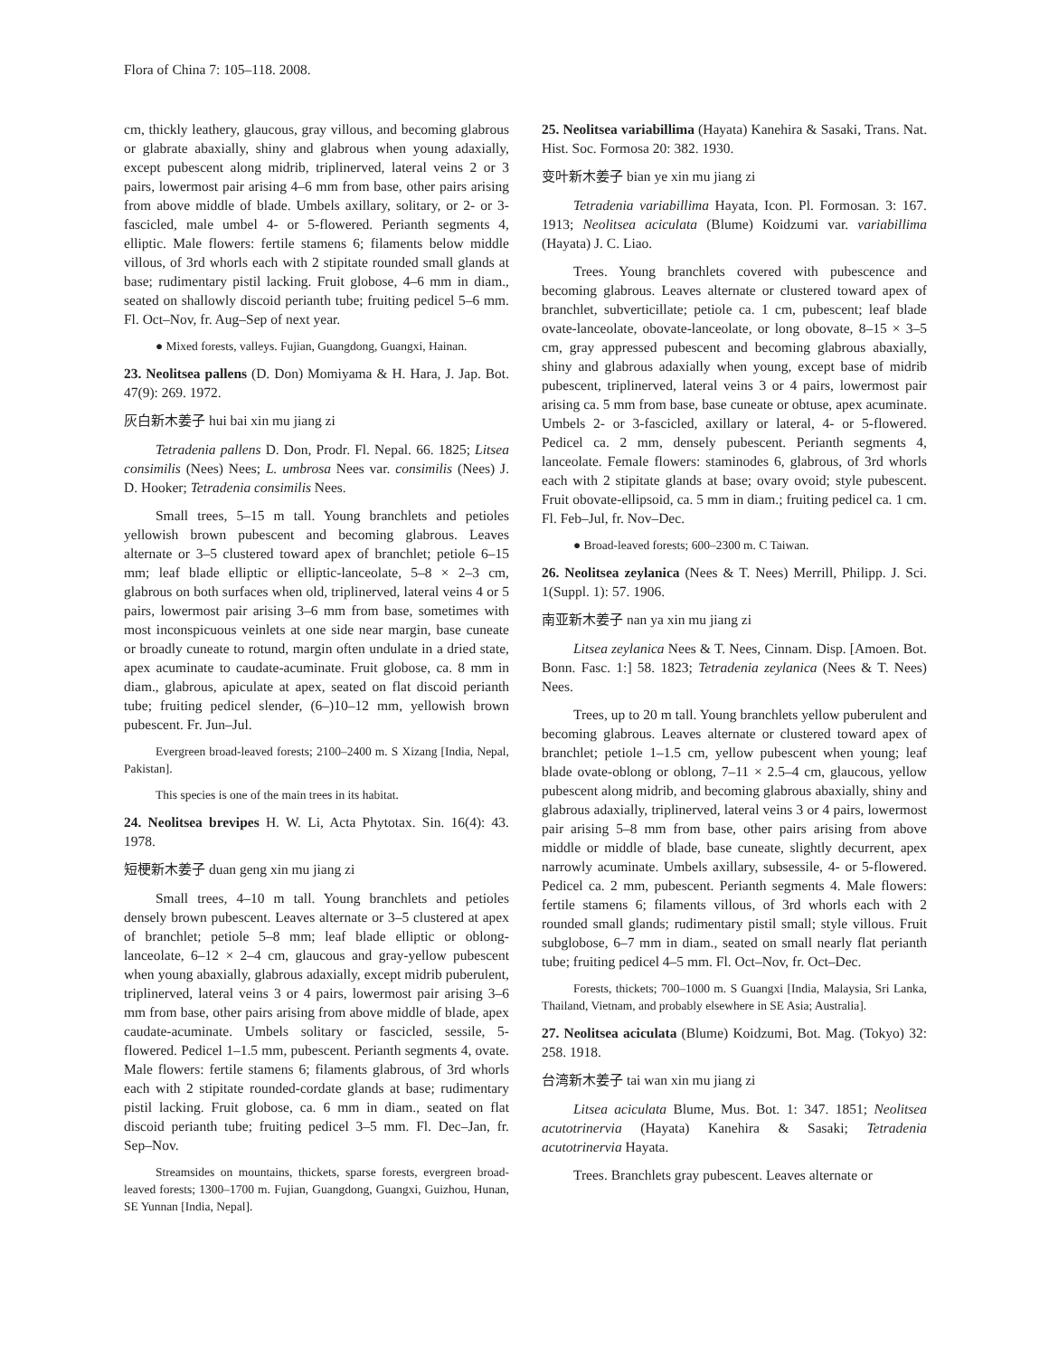Flora of China 7: 105–118. 2008.
cm, thickly leathery, glaucous, gray villous, and becoming glabrous or glabrate abaxially, shiny and glabrous when young adaxially, except pubescent along midrib, triplinerved, lateral veins 2 or 3 pairs, lowermost pair arising 4–6 mm from base, other pairs arising from above middle of blade. Umbels axillary, solitary, or 2- or 3-fascicled, male umbel 4- or 5-flowered. Perianth segments 4, elliptic. Male flowers: fertile stamens 6; filaments below middle villous, of 3rd whorls each with 2 stipitate rounded small glands at base; rudimentary pistil lacking. Fruit globose, 4–6 mm in diam., seated on shallowly discoid perianth tube; fruiting pedicel 5–6 mm. Fl. Oct–Nov, fr. Aug–Sep of next year.
● Mixed forests, valleys. Fujian, Guangdong, Guangxi, Hainan.
23. Neolitsea pallens (D. Don) Momiyama & H. Hara, J. Jap. Bot. 47(9): 269. 1972.
灰白新木姜子 hui bai xin mu jiang zi
Tetradenia pallens D. Don, Prodr. Fl. Nepal. 66. 1825; Litsea consimilis (Nees) Nees; L. umbrosa Nees var. consimilis (Nees) J. D. Hooker; Tetradenia consimilis Nees.
Small trees, 5–15 m tall. Young branchlets and petioles yellowish brown pubescent and becoming glabrous. Leaves alternate or 3–5 clustered toward apex of branchlet; petiole 6–15 mm; leaf blade elliptic or elliptic-lanceolate, 5–8 × 2–3 cm, glabrous on both surfaces when old, triplinerved, lateral veins 4 or 5 pairs, lowermost pair arising 3–6 mm from base, sometimes with most inconspicuous veinlets at one side near margin, base cuneate or broadly cuneate to rotund, margin often undulate in a dried state, apex acuminate to caudate-acuminate. Fruit globose, ca. 8 mm in diam., glabrous, apiculate at apex, seated on flat discoid perianth tube; fruiting pedicel slender, (6–)10–12 mm, yellowish brown pubescent. Fr. Jun–Jul.
Evergreen broad-leaved forests; 2100–2400 m. S Xizang [India, Nepal, Pakistan].
This species is one of the main trees in its habitat.
24. Neolitsea brevipes H. W. Li, Acta Phytotax. Sin. 16(4): 43. 1978.
短梗新木姜子 duan geng xin mu jiang zi
Small trees, 4–10 m tall. Young branchlets and petioles densely brown pubescent. Leaves alternate or 3–5 clustered at apex of branchlet; petiole 5–8 mm; leaf blade elliptic or oblong-lanceolate, 6–12 × 2–4 cm, glaucous and gray-yellow pubescent when young abaxially, glabrous adaxially, except midrib puberulent, triplinerved, lateral veins 3 or 4 pairs, lowermost pair arising 3–6 mm from base, other pairs arising from above middle of blade, apex caudate-acuminate. Umbels solitary or fascicled, sessile, 5-flowered. Pedicel 1–1.5 mm, pubescent. Perianth segments 4, ovate. Male flowers: fertile stamens 6; filaments glabrous, of 3rd whorls each with 2 stipitate rounded-cordate glands at base; rudimentary pistil lacking. Fruit globose, ca. 6 mm in diam., seated on flat discoid perianth tube; fruiting pedicel 3–5 mm. Fl. Dec–Jan, fr. Sep–Nov.
Streamsides on mountains, thickets, sparse forests, evergreen broad-leaved forests; 1300–1700 m. Fujian, Guangdong, Guangxi, Guizhou, Hunan, SE Yunnan [India, Nepal].
25. Neolitsea variabillima (Hayata) Kanehira & Sasaki, Trans. Nat. Hist. Soc. Formosa 20: 382. 1930.
变叶新木姜子 bian ye xin mu jiang zi
Tetradenia variabillima Hayata, Icon. Pl. Formosan. 3: 167. 1913; Neolitsea aciculata (Blume) Koidzumi var. variabillima (Hayata) J. C. Liao.
Trees. Young branchlets covered with pubescence and becoming glabrous. Leaves alternate or clustered toward apex of branchlet, subverticillate; petiole ca. 1 cm, pubescent; leaf blade ovate-lanceolate, obovate-lanceolate, or long obovate, 8–15 × 3–5 cm, gray appressed pubescent and becoming glabrous abaxially, shiny and glabrous adaxially when young, except base of midrib pubescent, triplinerved, lateral veins 3 or 4 pairs, lowermost pair arising ca. 5 mm from base, base cuneate or obtuse, apex acuminate. Umbels 2- or 3-fascicled, axillary or lateral, 4- or 5-flowered. Pedicel ca. 2 mm, densely pubescent. Perianth segments 4, lanceolate. Female flowers: staminodes 6, glabrous, of 3rd whorls each with 2 stipitate glands at base; ovary ovoid; style pubescent. Fruit obovate-ellipsoid, ca. 5 mm in diam.; fruiting pedicel ca. 1 cm. Fl. Feb–Jul, fr. Nov–Dec.
● Broad-leaved forests; 600–2300 m. C Taiwan.
26. Neolitsea zeylanica (Nees & T. Nees) Merrill, Philipp. J. Sci. 1(Suppl. 1): 57. 1906.
南亚新木姜子 nan ya xin mu jiang zi
Litsea zeylanica Nees & T. Nees, Cinnam. Disp. [Amoen. Bot. Bonn. Fasc. 1:] 58. 1823; Tetradenia zeylanica (Nees & T. Nees) Nees.
Trees, up to 20 m tall. Young branchlets yellow puberulent and becoming glabrous. Leaves alternate or clustered toward apex of branchlet; petiole 1–1.5 cm, yellow pubescent when young; leaf blade ovate-oblong or oblong, 7–11 × 2.5–4 cm, glaucous, yellow pubescent along midrib, and becoming glabrous abaxially, shiny and glabrous adaxially, triplinerved, lateral veins 3 or 4 pairs, lowermost pair arising 5–8 mm from base, other pairs arising from above middle or middle of blade, base cuneate, slightly decurrent, apex narrowly acuminate. Umbels axillary, subsessile, 4- or 5-flowered. Pedicel ca. 2 mm, pubescent. Perianth segments 4. Male flowers: fertile stamens 6; filaments villous, of 3rd whorls each with 2 rounded small glands; rudimentary pistil small; style villous. Fruit subglobose, 6–7 mm in diam., seated on small nearly flat perianth tube; fruiting pedicel 4–5 mm. Fl. Oct–Nov, fr. Oct–Dec.
Forests, thickets; 700–1000 m. S Guangxi [India, Malaysia, Sri Lanka, Thailand, Vietnam, and probably elsewhere in SE Asia; Australia].
27. Neolitsea aciculata (Blume) Koidzumi, Bot. Mag. (Tokyo) 32: 258. 1918.
台湾新木姜子 tai wan xin mu jiang zi
Litsea aciculata Blume, Mus. Bot. 1: 347. 1851; Neolitsea acutotrinervia (Hayata) Kanehira & Sasaki; Tetradenia acutotrinervia Hayata.
Trees. Branchlets gray pubescent. Leaves alternate or